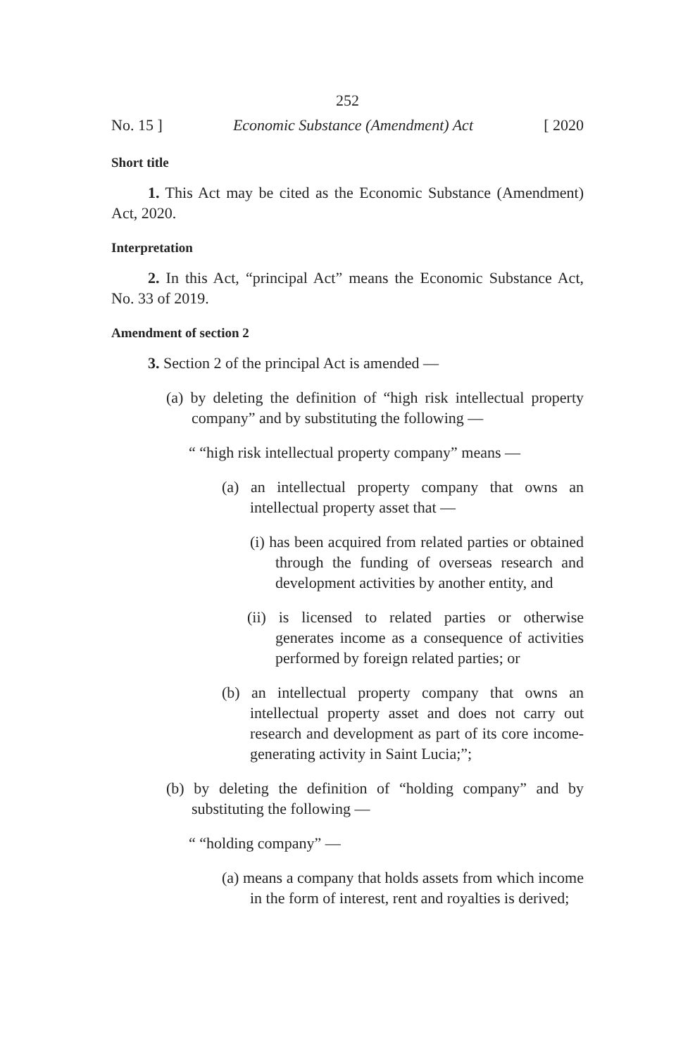252
No. 15 ] Economic Substance (Amendment) Act [ 2020
Short title
1. This Act may be cited as the Economic Substance (Amendment) Act, 2020.
Interpretation
2. In this Act, “principal Act” means the Economic Substance Act, No. 33 of 2019.
Amendment of section 2
3. Section 2 of the principal Act is amended —
(a) by deleting the definition of “high risk intellectual property company” and by substituting the following —
“ “high risk intellectual property company” means —
(a) an intellectual property company that owns an intellectual property asset that —
(i) has been acquired from related parties or obtained through the funding of overseas research and development activities by another entity, and
(ii) is licensed to related parties or otherwise generates income as a consequence of activities performed by foreign related parties; or
(b) an intellectual property company that owns an intellectual property asset and does not carry out research and development as part of its core income-generating activity in Saint Lucia;”;
(b) by deleting the definition of “holding company” and by substituting the following —
“ “holding company” —
(a) means a company that holds assets from which income in the form of interest, rent and royalties is derived;